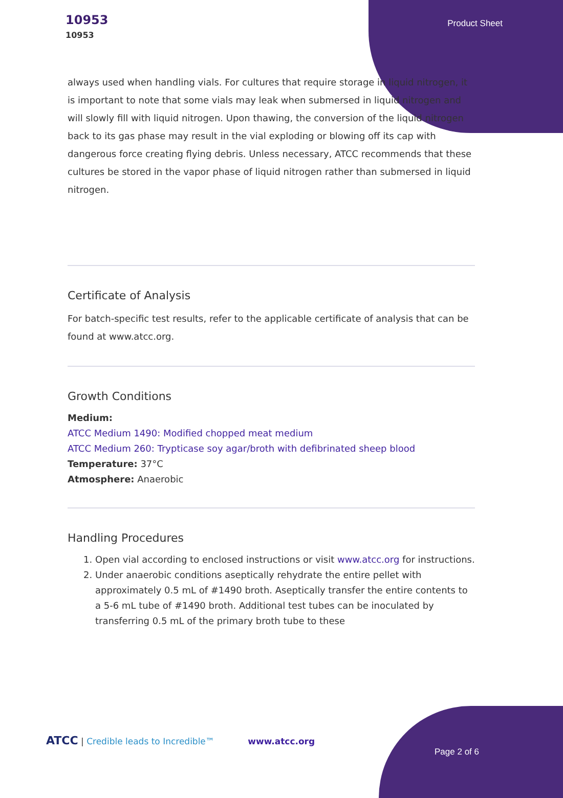10953
10953
Product Sheet
always used when handling vials. For cultures that require storage in liquid nitrogen, it is important to note that some vials may leak when submersed in liquid nitrogen and will slowly fill with liquid nitrogen. Upon thawing, the conversion of the liquid nitrogen back to its gas phase may result in the vial exploding or blowing off its cap with dangerous force creating flying debris. Unless necessary, ATCC recommends that these cultures be stored in the vapor phase of liquid nitrogen rather than submersed in liquid nitrogen.
Certificate of Analysis
For batch-specific test results, refer to the applicable certificate of analysis that can be found at www.atcc.org.
Growth Conditions
Medium:
ATCC Medium 1490: Modified chopped meat medium
ATCC Medium 260: Trypticase soy agar/broth with defibrinated sheep blood
Temperature: 37°C
Atmosphere: Anaerobic
Handling Procedures
1. Open vial according to enclosed instructions or visit www.atcc.org for instructions.
2. Under anaerobic conditions aseptically rehydrate the entire pellet with approximately 0.5 mL of #1490 broth. Aseptically transfer the entire contents to a 5-6 mL tube of #1490 broth. Additional test tubes can be inoculated by transferring 0.5 mL of the primary broth tube to these
ATCC | Credible leads to Incredible™ www.atcc.org
Page 2 of 6